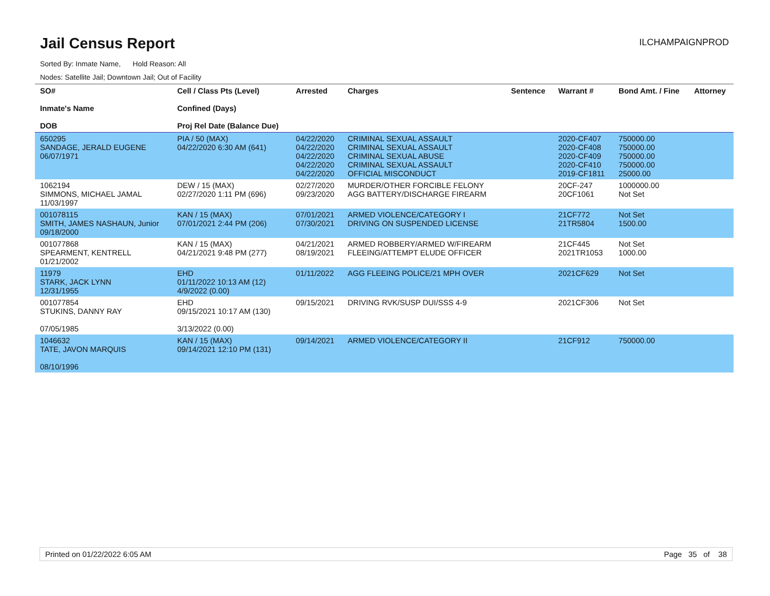Jail Census Report
ILCHAMPAIGNPROD
Sorted By: Inmate Name, Hold Reason: All
Nodes: Satellite Jail; Downtown Jail; Out of Facility
| SO# Inmate's Name DOB | Cell / Class Pts (Level) Confined (Days) Proj Rel Date (Balance Due) | Arrested | Charges | Sentence | Warrant # | Bond Amt. / Fine | Attorney |
| --- | --- | --- | --- | --- | --- | --- | --- |
| 650295 SANDAGE, JERALD EUGENE 06/07/1971 | PIA / 50 (MAX) 04/22/2020 6:30 AM (641) | 04/22/2020 04/22/2020 04/22/2020 04/22/2020 04/22/2020 | CRIMINAL SEXUAL ASSAULT CRIMINAL SEXUAL ASSAULT CRIMINAL SEXUAL ABUSE CRIMINAL SEXUAL ASSAULT OFFICIAL MISCONDUCT | | 2020-CF407 2020-CF408 2020-CF409 2020-CF410 2019-CF1811 | 750000.00 750000.00 750000.00 750000.00 25000.00 | |
| 1062194 SIMMONS, MICHAEL JAMAL 11/03/1997 | DEW / 15 (MAX) 02/27/2020 1:11 PM (696) | 02/27/2020 09/23/2020 | MURDER/OTHER FORCIBLE FELONY AGG BATTERY/DISCHARGE FIREARM | | 20CF-247 20CF1061 | 1000000.00 Not Set | |
| 001078115 SMITH, JAMES NASHAUN, Junior 09/18/2000 | KAN / 15 (MAX) 07/01/2021 2:44 PM (206) | 07/01/2021 07/30/2021 | ARMED VIOLENCE/CATEGORY I DRIVING ON SUSPENDED LICENSE | | 21CF772 21TR5804 | Not Set 1500.00 | |
| 001077868 SPEARMENT, KENTRELL 01/21/2002 | KAN / 15 (MAX) 04/21/2021 9:48 PM (277) | 04/21/2021 08/19/2021 | ARMED ROBBERY/ARMED W/FIREARM FLEEING/ATTEMPT ELUDE OFFICER | | 21CF445 2021TR1053 | Not Set 1000.00 | |
| 11979 STARK, JACK LYNN 12/31/1955 | EHD 01/11/2022 10:13 AM (12) 4/9/2022 (0.00) | 01/11/2022 | AGG FLEEING POLICE/21 MPH OVER | | 2021CF629 | Not Set | |
| 001077854 STUKINS, DANNY RAY 07/05/1985 | EHD 09/15/2021 10:17 AM (130) 3/13/2022 (0.00) | 09/15/2021 | DRIVING RVK/SUSP DUI/SSS 4-9 | | 2021CF306 | Not Set | |
| 1046632 TATE, JAVON MARQUIS 08/10/1996 | KAN / 15 (MAX) 09/14/2021 12:10 PM (131) | 09/14/2021 | ARMED VIOLENCE/CATEGORY II | | 21CF912 | 750000.00 | |
Printed on 01/22/2022 6:05 AM Page 35 of 38